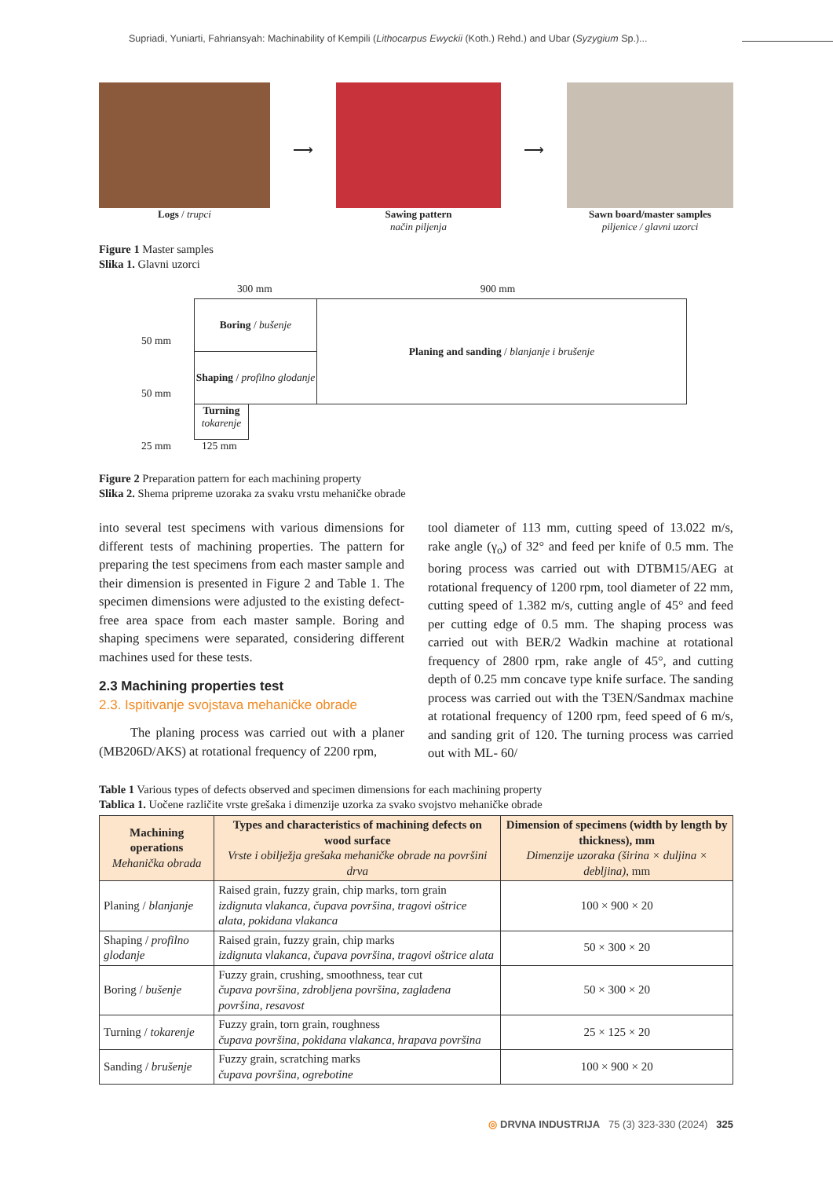Supriadi, Yuniarti, Fahriansyah: Machinability of Kempili (Lithocarpus Ewyckii (Koth.) Rehd.) and Ubar (Syzygium Sp.)...
Logs / trupci
⟶
Sawing pattern
način piljenja
⟶
Sawn board/master samples
piljenice / glavni uzorci
Figure 1 Master samples
Slika 1. Glavni uzorci
300 mm 900 mm
50 mm
50 mm
25 mm
Boring / bušenje
Shaping / profilno glodanje
Turning
tokarenje
125 mm
Planing and sanding / blanjanje i brušenje
Figure 2 Preparation pattern for each machining property
Slika 2. Shema pripreme uzoraka za svaku vrstu mehaničke obrade
into several test specimens with various dimensions for different tests of machining properties. The pattern for preparing the test specimens from each master sample and their dimension is presented in Figure 2 and Table 1. The specimen dimensions were adjusted to the existing defect-free area space from each master sample. Boring and shaping specimens were separated, considering different machines used for these tests.
2.3 Machining properties test
2.3. Ispitivanje svojstava mehaničke obrade
The planing process was carried out with a planer (MB206D/AKS) at rotational frequency of 2200 rpm,
tool diameter of 113 mm, cutting speed of 13.022 m/s, rake angle (γ<sub>o</sub>) of 32° and feed per knife of 0.5 mm. The boring process was carried out with DTBM15/AEG at rotational frequency of 1200 rpm, tool diameter of 22 mm, cutting speed of 1.382 m/s, cutting angle of 45° and feed per cutting edge of 0.5 mm. The shaping process was carried out with BER/2 Wadkin machine at rotational frequency of 2800 rpm, rake angle of 45°, and cutting depth of 0.25 mm concave type knife surface. The sanding process was carried out with the T3EN/Sandmax machine at rotational frequency of 1200 rpm, feed speed of 6 m/s, and sanding grit of 120. The turning process was carried out with ML- 60/
Table 1 Various types of defects observed and specimen dimensions for each machining property
Tablica 1. Uočene različite vrste grešaka i dimenzije uzorka za svako svojstvo mehaničke obrade
| Machining operations Mehanička obrada | Types and characteristics of machining defects on wood surface Vrste i obilježja grešaka mehaničke obrade na površini drva | Dimension of specimens (width by length by thickness), mm Dimenzije uzoraka (širina × duljina × debljina), mm |
| --- | --- | --- |
| Planing / blanjanje | Raised grain, fuzzy grain, chip marks, torn grain izdignuta vlakanca, čupava površina, tragovi oštrice alata, pokidana vlakanca | 100 × 900 × 20 |
| Shaping / profilno glodanje | Raised grain, fuzzy grain, chip marks izdignuta vlakanca, čupava površina, tragovi oštrice alata | 50 × 300 × 20 |
| Boring / bušenje | Fuzzy grain, crushing, smoothness, tear cut čupava površina, zdrobljena površina, zaglađena površina, resavost | 50 × 300 × 20 |
| Turning / tokarenje | Fuzzy grain, torn grain, roughness čupava površina, pokidana vlakanca, hrapava površina | 25 × 125 × 20 |
| Sanding / brušenje | Fuzzy grain, scratching marks čupava površina, ogrebotine | 100 × 900 × 20 |
◎ DRVNA INDUSTRIJA 75 (3) 323-330 (2024) 325